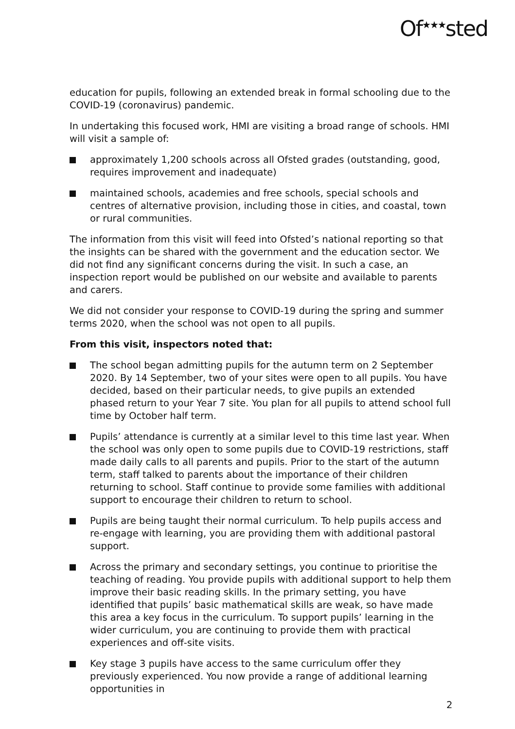Of<sup>★★★</sup>sted
education for pupils, following an extended break in formal schooling due to the COVID-19 (coronavirus) pandemic.
In undertaking this focused work, HMI are visiting a broad range of schools. HMI will visit a sample of:
approximately 1,200 schools across all Ofsted grades (outstanding, good, requires improvement and inadequate)
maintained schools, academies and free schools, special schools and centres of alternative provision, including those in cities, and coastal, town or rural communities.
The information from this visit will feed into Ofsted’s national reporting so that the insights can be shared with the government and the education sector. We did not find any significant concerns during the visit. In such a case, an inspection report would be published on our website and available to parents and carers.
We did not consider your response to COVID-19 during the spring and summer terms 2020, when the school was not open to all pupils.
From this visit, inspectors noted that:
The school began admitting pupils for the autumn term on 2 September 2020. By 14 September, two of your sites were open to all pupils. You have decided, based on their particular needs, to give pupils an extended phased return to your Year 7 site. You plan for all pupils to attend school full time by October half term.
Pupils’ attendance is currently at a similar level to this time last year. When the school was only open to some pupils due to COVID-19 restrictions, staff made daily calls to all parents and pupils. Prior to the start of the autumn term, staff talked to parents about the importance of their children returning to school. Staff continue to provide some families with additional support to encourage their children to return to school.
Pupils are being taught their normal curriculum. To help pupils access and re-engage with learning, you are providing them with additional pastoral support.
Across the primary and secondary settings, you continue to prioritise the teaching of reading. You provide pupils with additional support to help them improve their basic reading skills. In the primary setting, you have identified that pupils’ basic mathematical skills are weak, so have made this area a key focus in the curriculum. To support pupils’ learning in the wider curriculum, you are continuing to provide them with practical experiences and off-site visits.
Key stage 3 pupils have access to the same curriculum offer they previously experienced. You now provide a range of additional learning opportunities in
2